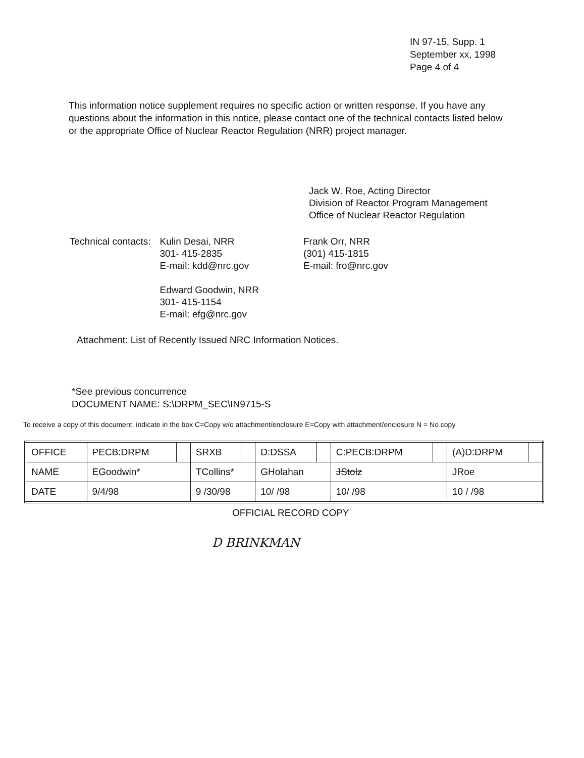IN 97-15, Supp. 1
September xx, 1998
Page 4 of 4
This information notice supplement requires no specific action or written response. If you have any questions about the information in this notice, please contact one of the technical contacts listed below or the appropriate Office of Nuclear Reactor Regulation (NRR) project manager.
Jack W. Roe, Acting Director
Division of Reactor Program Management
Office of Nuclear Reactor Regulation
Technical contacts: Kulin Desai, NRR
301- 415-2835
E-mail: kdd@nrc.gov
Edward Goodwin, NRR
301- 415-1154
E-mail: efg@nrc.gov
Frank Orr, NRR
(301) 415-1815
E-mail: fro@nrc.gov
Attachment: List of Recently Issued NRC Information Notices.
*See previous concurrence
DOCUMENT NAME: S:\DRPM_SEC\IN9715-S
To receive a copy of this document, indicate in the box C=Copy w/o attachment/enclosure E=Copy with attachment/enclosure N = No copy
| OFFICE | PECB:DRPM | | SRXB | | D:DSSA | | C:PECB:DRPM | | (A)D:DRPM | |
| NAME | EGoodwin* | | TCollins* | | GHolahan | | JStolz | | JRoe | |
| DATE | 9/4/98 | | 9 /30/98 | | 10/ /98 | | 10/ /98 | | 10 / /98 | |
OFFICIAL RECORD COPY
D BRINKMAN